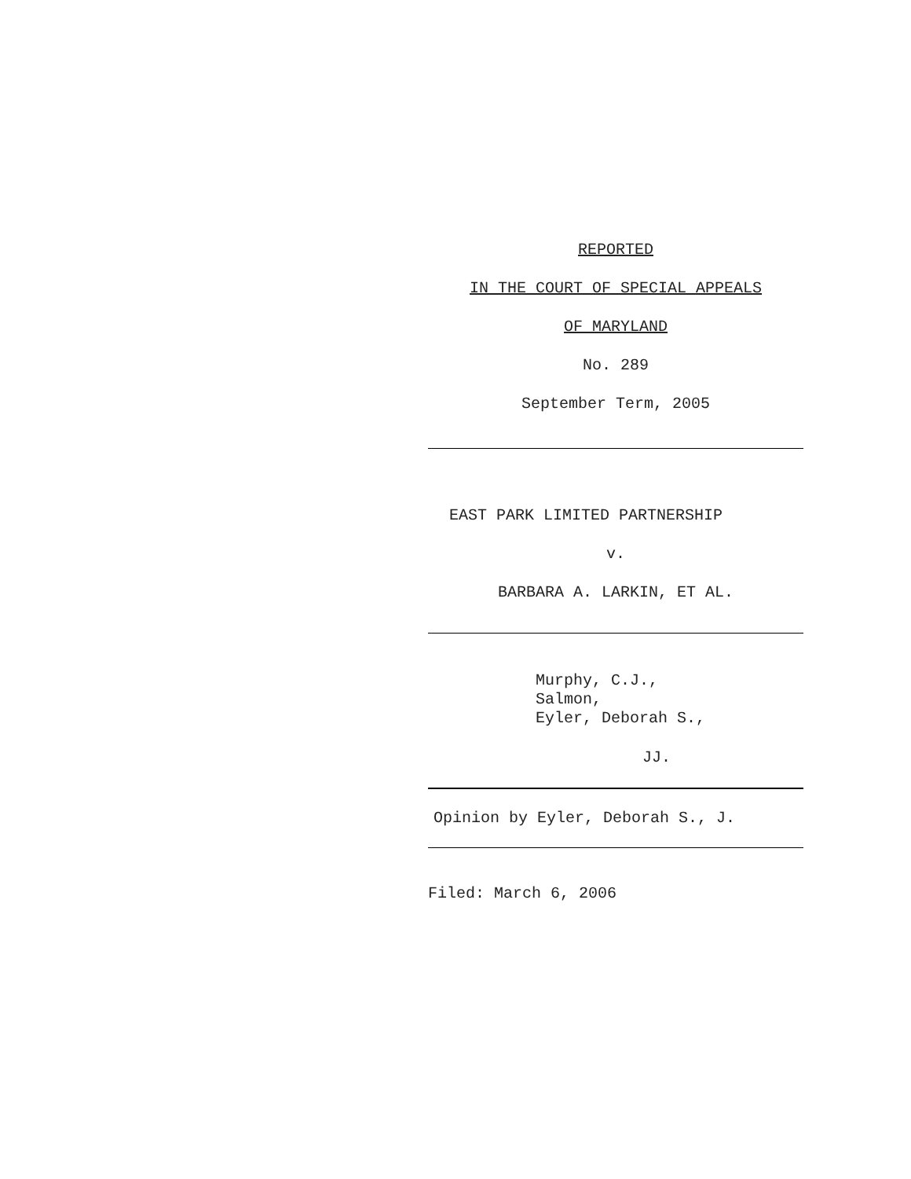REPORTED
IN THE COURT OF SPECIAL APPEALS
OF MARYLAND
No. 289
September Term, 2005
EAST PARK LIMITED PARTNERSHIP
v.
BARBARA A. LARKIN, ET AL.
Murphy, C.J.,
Salmon,
Eyler, Deborah S.,
JJ.
Opinion by Eyler, Deborah S., J.
Filed: March 6, 2006